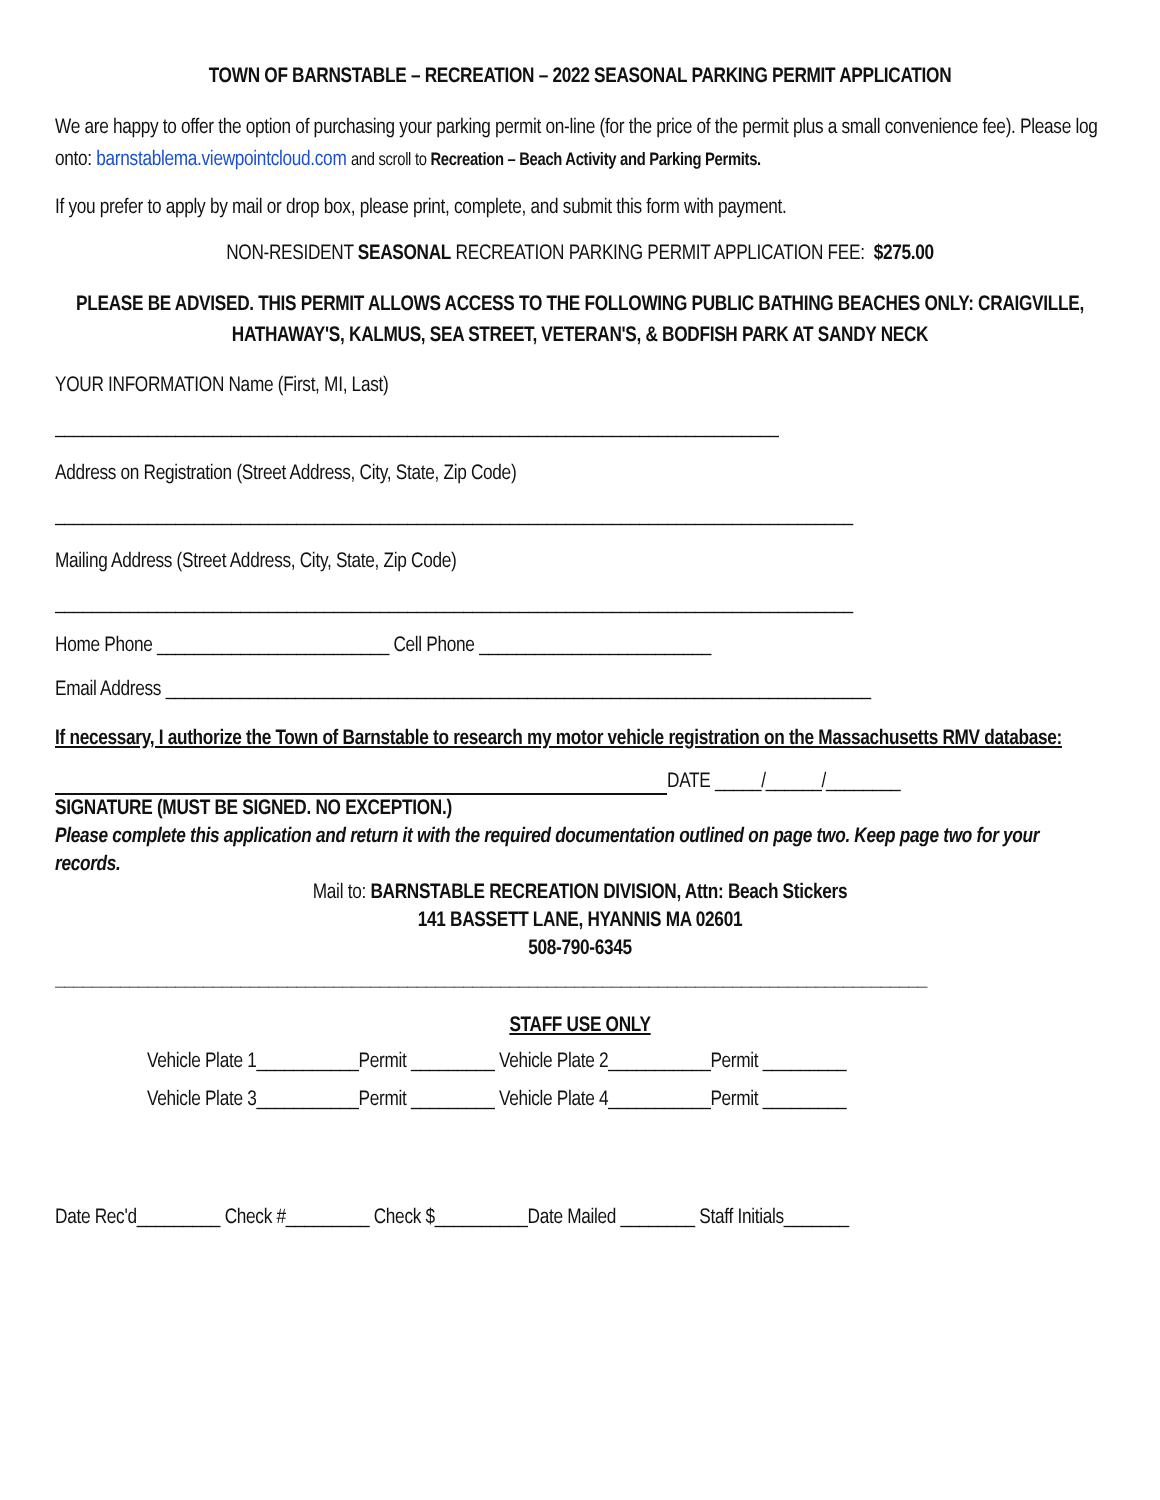TOWN OF BARNSTABLE – RECREATION – 2022 SEASONAL PARKING PERMIT APPLICATION
We are happy to offer the option of purchasing your parking permit on-line (for the price of the permit plus a small convenience fee). Please log onto: barnstablema.viewpointcloud.com and scroll to Recreation – Beach Activity and Parking Permits.
If you prefer to apply by mail or drop box, please print, complete, and submit this form with payment.
NON-RESIDENT SEASONAL RECREATION PARKING PERMIT APPLICATION FEE: $275.00
PLEASE BE ADVISED. THIS PERMIT ALLOWS ACCESS TO THE FOLLOWING PUBLIC BATHING BEACHES ONLY: CRAIGVILLE, HATHAWAY'S, KALMUS, SEA STREET, VETERAN'S, & BODFISH PARK AT SANDY NECK
YOUR INFORMATION Name (First, MI, Last)
______________________________________________________________________________
Address on Registration (Street Address, City, State, Zip Code)
______________________________________________________________________________________
Mailing Address (Street Address, City, State, Zip Code)
______________________________________________________________________________________
Home Phone _________________________ Cell Phone _________________________
Email Address ____________________________________________________________________________
If necessary, I authorize the Town of Barnstable to research my motor vehicle registration on the Massachusetts RMV database:
DATE _____/______/________
SIGNATURE (MUST BE SIGNED. NO EXCEPTION.)
Please complete this application and return it with the required documentation outlined on page two. Keep page two for your records.
Mail to: BARNSTABLE RECREATION DIVISION, Attn: Beach Stickers
141 BASSETT LANE, HYANNIS MA 02601
508-790-6345
______________________________________________________________________________________________
STAFF USE ONLY
Vehicle Plate 1___________Permit _________ Vehicle Plate 2___________Permit _________
Vehicle Plate 3___________Permit _________ Vehicle Plate 4___________Permit _________
Date Rec'd_________ Check #_________ Check $__________Date Mailed ________ Staff Initials_______